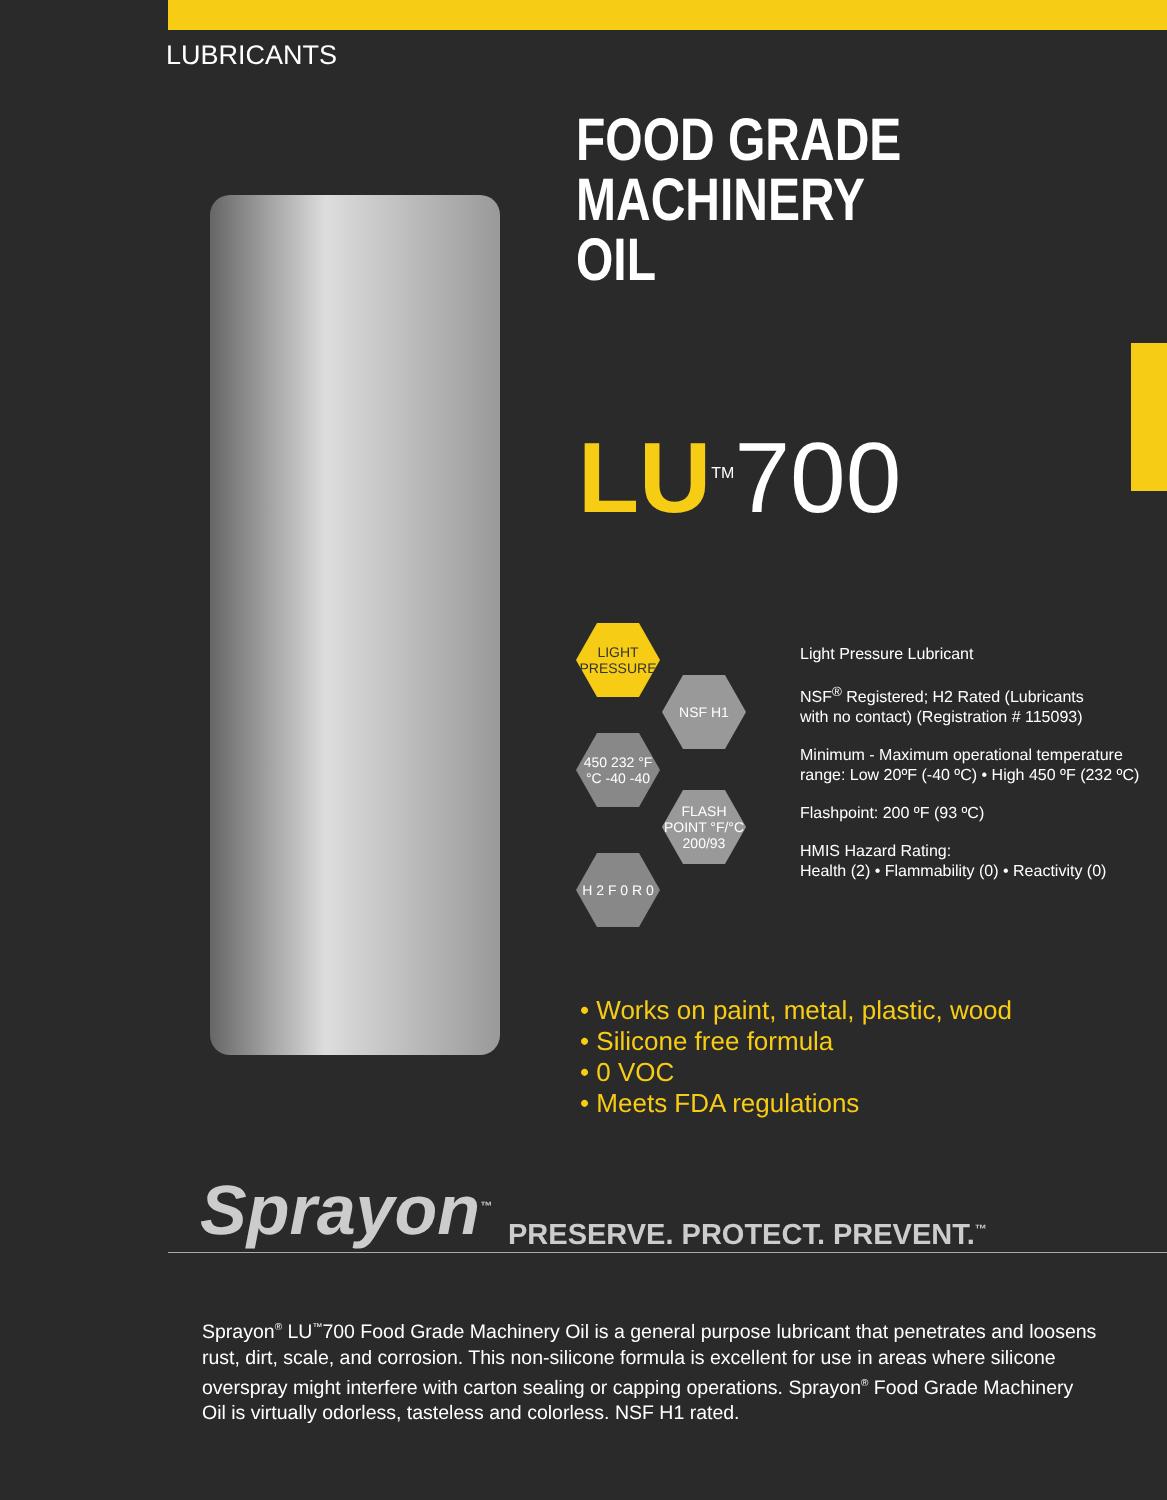LUBRICANTS
FOOD GRADE
MACHINERY
OIL
LU<sup>TM</sup>700
LIGHT PRESSURE
NSF H1
450 232 °F °C -40 -40
FLASH POINT °F/°C 200/93
H 2 F 0 R 0
Light Pressure Lubricant
NSF<sup>®</sup> Registered; H2 Rated (Lubricants
with no contact) (Registration # 115093)
Minimum - Maximum operational temperature
range: Low 20ºF (-40 ºC) • High 450 ºF (232 ºC)
Flashpoint: 200 ºF (93 ºC)
HMIS Hazard Rating:
Health (2) • Flammability (0) • Reactivity (0)
• Works on paint, metal, plastic, wood
• Silicone free formula
• 0 VOC
• Meets FDA regulations
Sprayon<sup>™</sup> PRESERVE. PROTECT. PREVENT.<sup>™</sup>
Sprayon<sup>®</sup> LU<sup>™</sup>700 Food Grade Machinery Oil is a general purpose lubricant that penetrates and loosens rust, dirt, scale, and corrosion. This non-silicone formula is excellent for use in areas where silicone overspray might interfere with carton sealing or capping operations. Sprayon<sup>®</sup> Food Grade Machinery Oil is virtually odorless, tasteless and colorless. NSF H1 rated.